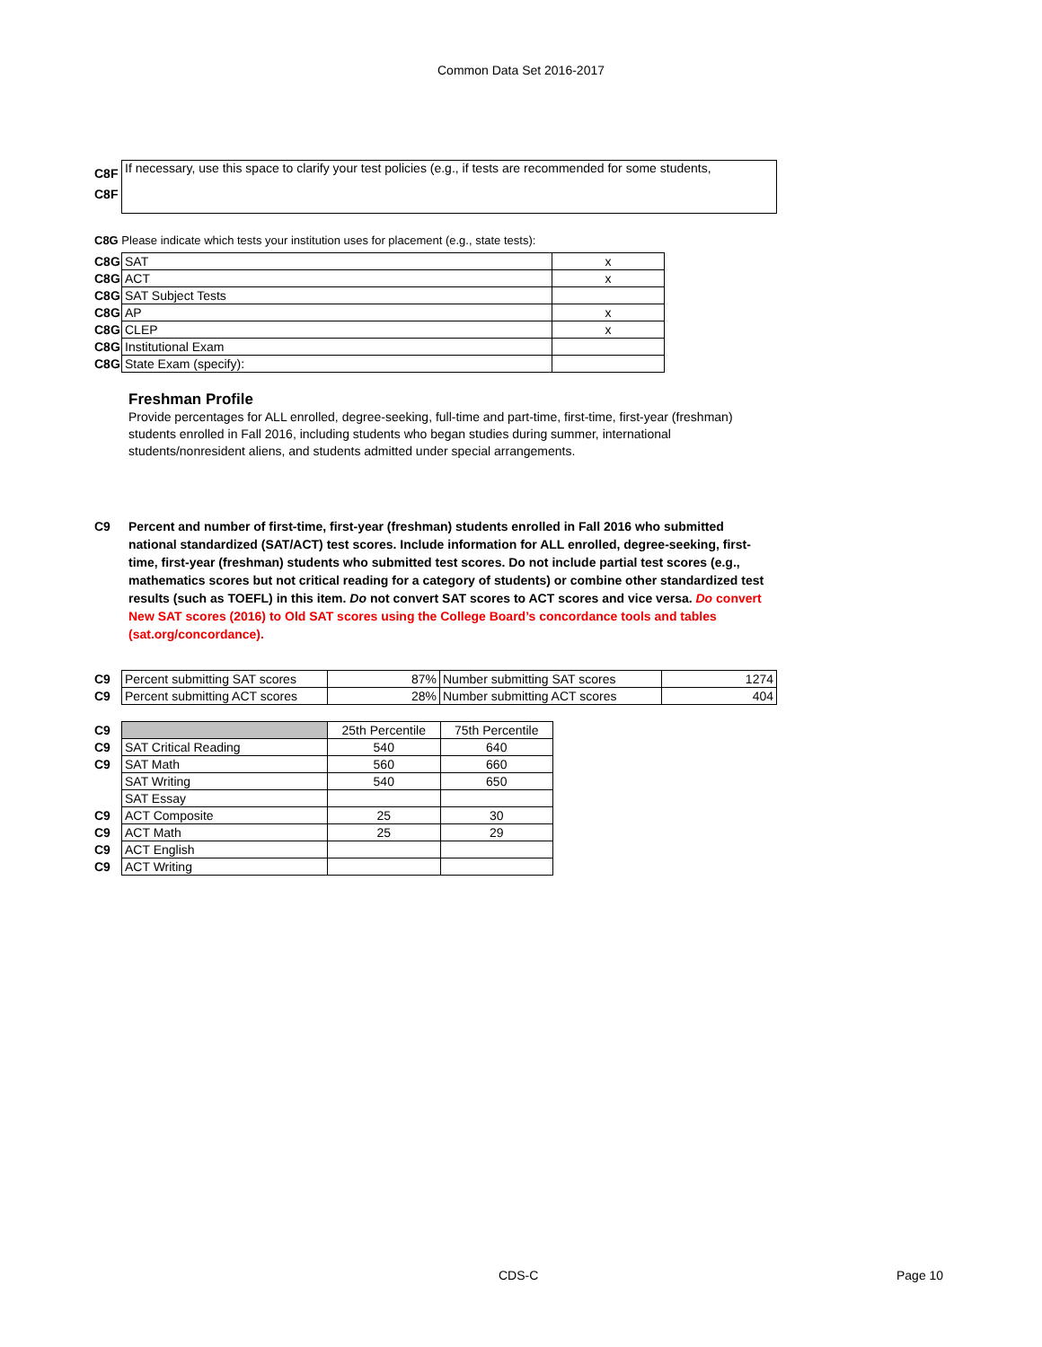Common Data Set 2016-2017
| C8F | If necessary, use this space to clarify your test policies (e.g., if tests are recommended for some students, |
| C8F | |
C8G Please indicate which tests your institution uses for placement (e.g., state tests):
| C8G | SAT | x |
| C8G | ACT | x |
| C8G | SAT Subject Tests | |
| C8G | AP | x |
| C8G | CLEP | x |
| C8G | Institutional Exam | |
| C8G | State Exam (specify): | |
Freshman Profile
Provide percentages for ALL enrolled, degree-seeking, full-time and part-time, first-time, first-year (freshman) students enrolled in Fall 2016, including students who began studies during summer, international students/nonresident aliens, and students admitted under special arrangements.
C9 Percent and number of first-time, first-year (freshman) students enrolled in Fall 2016 who submitted national standardized (SAT/ACT) test scores. Include information for ALL enrolled, degree-seeking, first-time, first-year (freshman) students who submitted test scores. Do not include partial test scores (e.g., mathematics scores but not critical reading for a category of students) or combine other standardized test results (such as TOEFL) in this item. Do not convert SAT scores to ACT scores and vice versa. Do convert New SAT scores (2016) to Old SAT scores using the College Board’s concordance tools and tables (sat.org/concordance).
| C9 | Percent submitting SAT scores | 87% | Number submitting SAT scores | 1274 |
| C9 | Percent submitting ACT scores | 28% | Number submitting ACT scores | 404 |
| C9 | | 25th Percentile | 75th Percentile |
| C9 | SAT Critical Reading | 540 | 640 |
| C9 | SAT Math | 560 | 660 |
| | SAT Writing | 540 | 650 |
| | SAT Essay | | |
| C9 | ACT Composite | 25 | 30 |
| C9 | ACT Math | 25 | 29 |
| C9 | ACT English | | |
| C9 | ACT Writing | | |
CDS-C Page 10